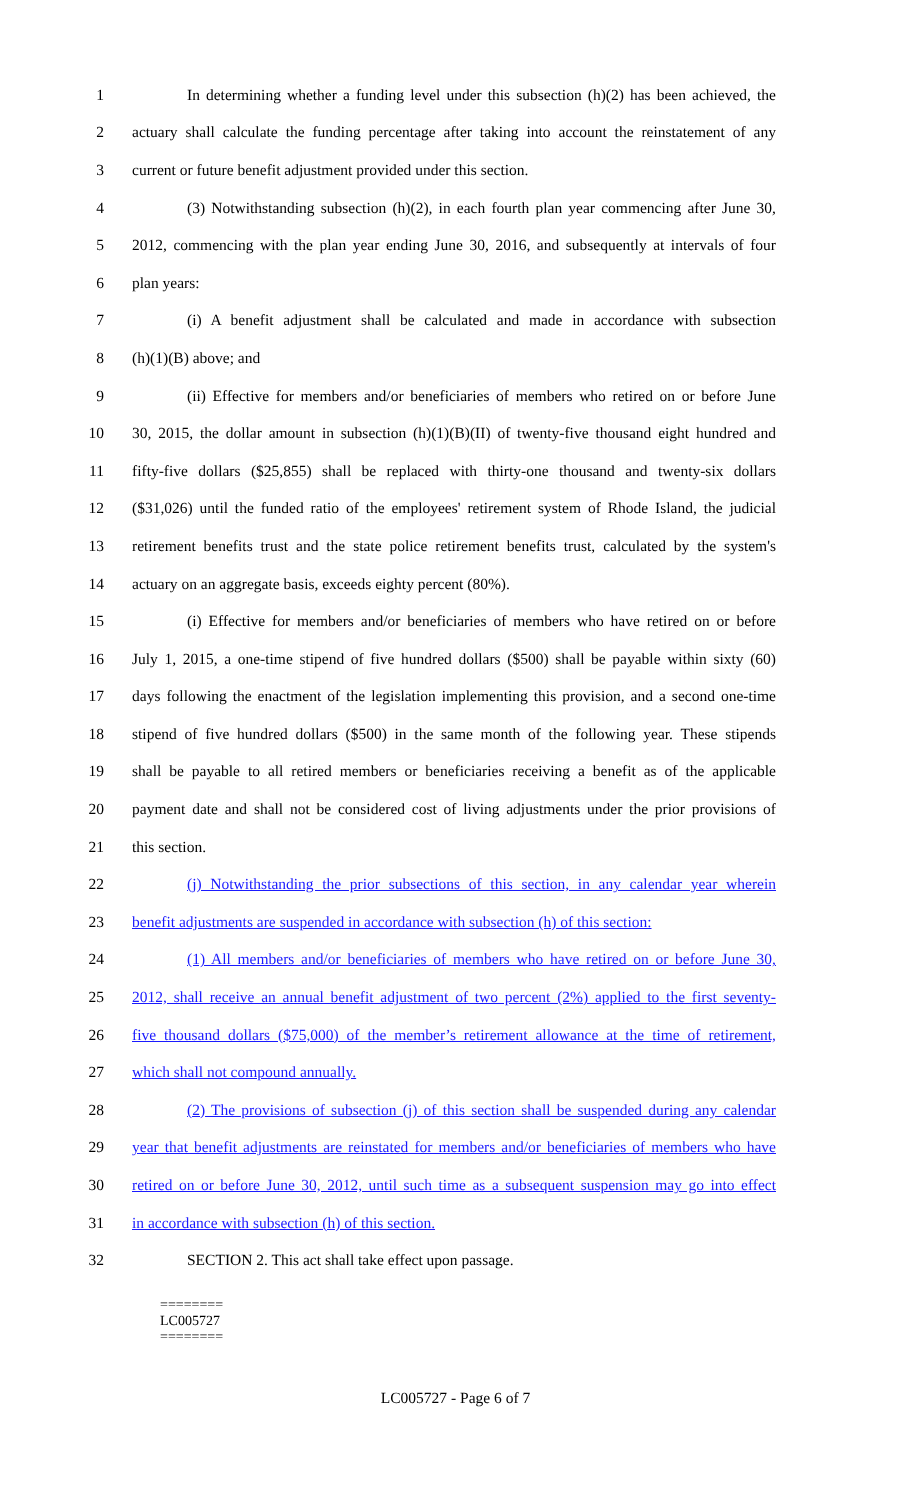1 In determining whether a funding level under this subsection (h)(2) has been achieved, the
2 actuary shall calculate the funding percentage after taking into account the reinstatement of any
3 current or future benefit adjustment provided under this section.
4 (3) Notwithstanding subsection (h)(2), in each fourth plan year commencing after June 30,
5 2012, commencing with the plan year ending June 30, 2016, and subsequently at intervals of four
6 plan years:
7 (i) A benefit adjustment shall be calculated and made in accordance with subsection
8 (h)(1)(B) above; and
9 (ii) Effective for members and/or beneficiaries of members who retired on or before June
10 30, 2015, the dollar amount in subsection (h)(1)(B)(II) of twenty-five thousand eight hundred and
11 fifty-five dollars ($25,855) shall be replaced with thirty-one thousand and twenty-six dollars
12 ($31,026) until the funded ratio of the employees' retirement system of Rhode Island, the judicial
13 retirement benefits trust and the state police retirement benefits trust, calculated by the system's
14 actuary on an aggregate basis, exceeds eighty percent (80%).
15 (i) Effective for members and/or beneficiaries of members who have retired on or before
16 July 1, 2015, a one-time stipend of five hundred dollars ($500) shall be payable within sixty (60)
17 days following the enactment of the legislation implementing this provision, and a second one-time
18 stipend of five hundred dollars ($500) in the same month of the following year. These stipends
19 shall be payable to all retired members or beneficiaries receiving a benefit as of the applicable
20 payment date and shall not be considered cost of living adjustments under the prior provisions of
21 this section.
22 (j) Notwithstanding the prior subsections of this section, in any calendar year wherein
23 benefit adjustments are suspended in accordance with subsection (h) of this section:
24 (1) All members and/or beneficiaries of members who have retired on or before June 30,
25 2012, shall receive an annual benefit adjustment of two percent (2%) applied to the first seventy-
26 five thousand dollars ($75,000) of the member’s retirement allowance at the time of retirement,
27 which shall not compound annually.
28 (2) The provisions of subsection (j) of this section shall be suspended during any calendar
29 year that benefit adjustments are reinstated for members and/or beneficiaries of members who have
30 retired on or before June 30, 2012, until such time as a subsequent suspension may go into effect
31 in accordance with subsection (h) of this section.
32 SECTION 2. This act shall take effect upon passage.
========
LC005727
========
LC005727 - Page 6 of 7